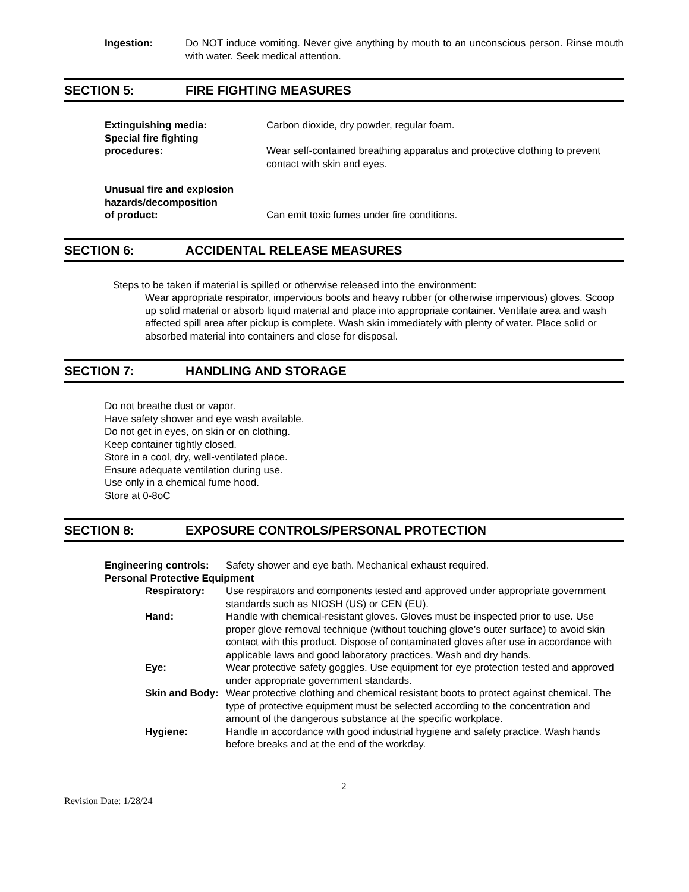Ingestion: Do NOT induce vomiting. Never give anything by mouth to an unconscious person. Rinse mouth with water. Seek medical attention.
SECTION 5: FIRE FIGHTING MEASURES
Extinguishing media: Carbon dioxide, dry powder, regular foam.
Special fire fighting
procedures:
Wear self-contained breathing apparatus and protective clothing to prevent contact with skin and eyes.
Unusual fire and explosion hazards/decomposition
of product:
Can emit toxic fumes under fire conditions.
SECTION 6: ACCIDENTAL RELEASE MEASURES
Steps to be taken if material is spilled or otherwise released into the environment:
Wear appropriate respirator, impervious boots and heavy rubber (or otherwise impervious) gloves. Scoop up solid material or absorb liquid material and place into appropriate container. Ventilate area and wash affected spill area after pickup is complete. Wash skin immediately with plenty of water. Place solid or absorbed material into containers and close for disposal.
SECTION 7: HANDLING AND STORAGE
Do not breathe dust or vapor.
Have safety shower and eye wash available.
Do not get in eyes, on skin or on clothing.
Keep container tightly closed.
Store in a cool, dry, well-ventilated place.
Ensure adequate ventilation during use.
Use only in a chemical fume hood.
Store at 0-8oC
SECTION 8: EXPOSURE CONTROLS/PERSONAL PROTECTION
Engineering controls: Safety shower and eye bath. Mechanical exhaust required.
Personal Protective Equipment
Respiratory: Use respirators and components tested and approved under appropriate government standards such as NIOSH (US) or CEN (EU).
Hand: Handle with chemical-resistant gloves. Gloves must be inspected prior to use. Use proper glove removal technique (without touching glove’s outer surface) to avoid skin contact with this product. Dispose of contaminated gloves after use in accordance with applicable laws and good laboratory practices. Wash and dry hands.
Eye: Wear protective safety goggles. Use equipment for eye protection tested and approved under appropriate government standards.
Skin and Body: Wear protective clothing and chemical resistant boots to protect against chemical. The type of protective equipment must be selected according to the concentration and amount of the dangerous substance at the specific workplace.
Hygiene: Handle in accordance with good industrial hygiene and safety practice. Wash hands before breaks and at the end of the workday.
2
Revision Date: 1/28/24